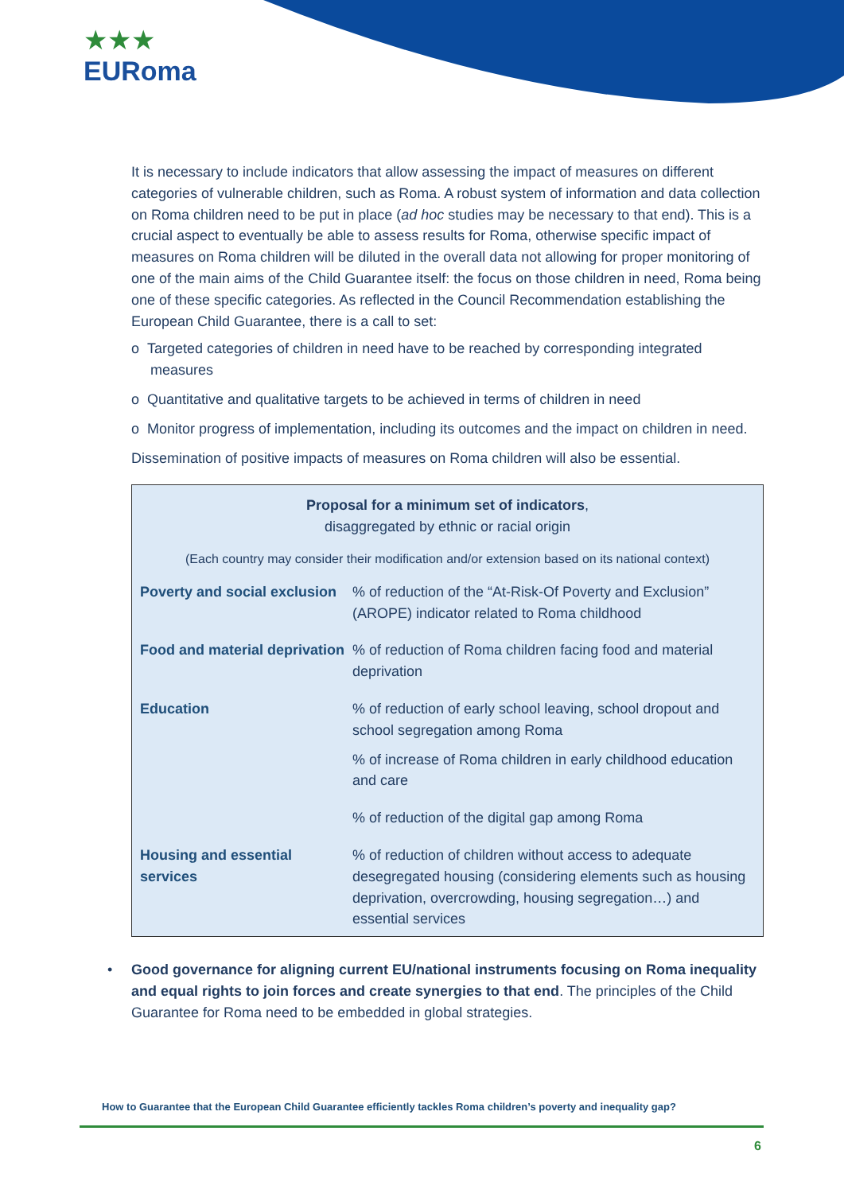★★★
EURoma
It is necessary to include indicators that allow assessing the impact of measures on different categories of vulnerable children, such as Roma. A robust system of information and data collection on Roma children need to be put in place (ad hoc studies may be necessary to that end). This is a crucial aspect to eventually be able to assess results for Roma, otherwise specific impact of measures on Roma children will be diluted in the overall data not allowing for proper monitoring of one of the main aims of the Child Guarantee itself: the focus on those children in need, Roma being one of these specific categories. As reflected in the Council Recommendation establishing the European Child Guarantee, there is a call to set:
o Targeted categories of children in need have to be reached by corresponding integrated measures
o Quantitative and qualitative targets to be achieved in terms of children in need
o Monitor progress of implementation, including its outcomes and the impact on children in need.
Dissemination of positive impacts of measures on Roma children will also be essential.
Proposal for a minimum set of indicators,
disaggregated by ethnic or racial origin
(Each country may consider their modification and/or extension based on its national context)
| Poverty and social exclusion | % of reduction of the “At-Risk-Of Poverty and Exclusion” (AROPE) indicator related to Roma childhood |
| Food and material deprivation | % of reduction of Roma children facing food and material deprivation |
| Education | % of reduction of early school leaving, school dropout and school segregation among Roma |
| | % of increase of Roma children in early childhood education and care |
| | % of reduction of the digital gap among Roma |
| Housing and essential services | % of reduction of children without access to adequate desegregated housing (considering elements such as housing deprivation, overcrowding, housing segregation…) and essential services |
• Good governance for aligning current EU/national instruments focusing on Roma inequality and equal rights to join forces and create synergies to that end. The principles of the Child Guarantee for Roma need to be embedded in global strategies.
How to Guarantee that the European Child Guarantee efficiently tackles Roma children’s poverty and inequality gap?
6